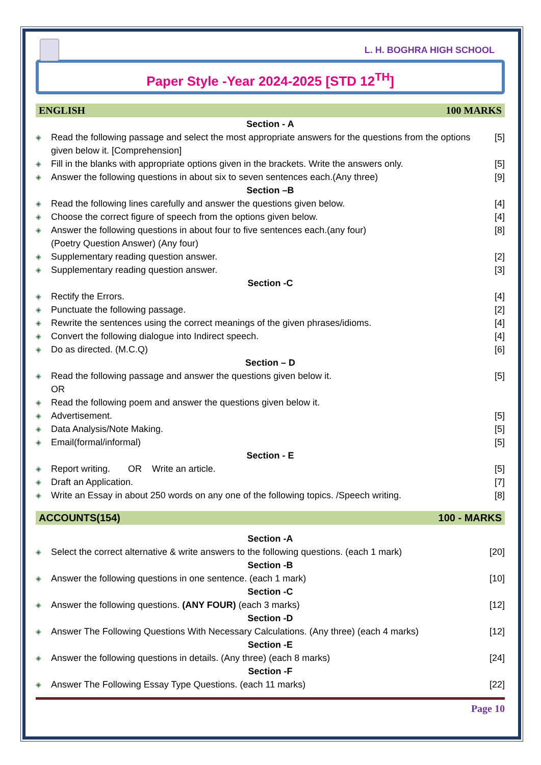L. H. BOGHRA HIGH SCHOOL
Paper Style -Year 2024-2025 [STD 12<sup>TH</sup>]
ENGLISH 100 MARKS
Section - A
◈ Read the following passage and select the most appropriate answers for the questions from the options given below it. [Comprehension] [5]
◈ Fill in the blanks with appropriate options given in the brackets. Write the answers only. [5]
◈ Answer the following questions in about six to seven sentences each.(Any three) [9]
Section –B
◈ Read the following lines carefully and answer the questions given below. [4]
◈ Choose the correct figure of speech from the options given below. [4]
◈ Answer the following questions in about four to five sentences each.(any four)
(Poetry Question Answer) (Any four) [8]
◈ Supplementary reading question answer. [2]
◈ Supplementary reading question answer. [3]
Section -C
◈ Rectify the Errors. [4]
◈ Punctuate the following passage. [2]
◈ Rewrite the sentences using the correct meanings of the given phrases/idioms. [4]
◈ Convert the following dialogue into Indirect speech. [4]
◈ Do as directed. (M.C.Q) [6]
Section – D
◈ Read the following passage and answer the questions given below it.
OR [5]
◈ Read the following poem and answer the questions given below it.
◈ Advertisement. [5]
◈ Data Analysis/Note Making. [5]
◈ Email(formal/informal) [5]
Section - E
◈ Report writing. OR Write an article. [5]
◈ Draft an Application. [7]
◈ Write an Essay in about 250 words on any one of the following topics. /Speech writing. [8]
ACCOUNTS(154) 100 - MARKS
Section -A
◈ Select the correct alternative & write answers to the following questions. (each 1 mark) [20]
Section -B
◈ Answer the following questions in one sentence. (each 1 mark) [10]
Section -C
◈ Answer the following questions. (ANY FOUR) (each 3 marks) [12]
Section -D
◈ Answer The Following Questions With Necessary Calculations. (Any three) (each 4 marks) [12]
Section -E
◈ Answer the following questions in details. (Any three) (each 8 marks) [24]
Section -F
◈ Answer The Following Essay Type Questions. (each 11 marks) [22]
Page 10